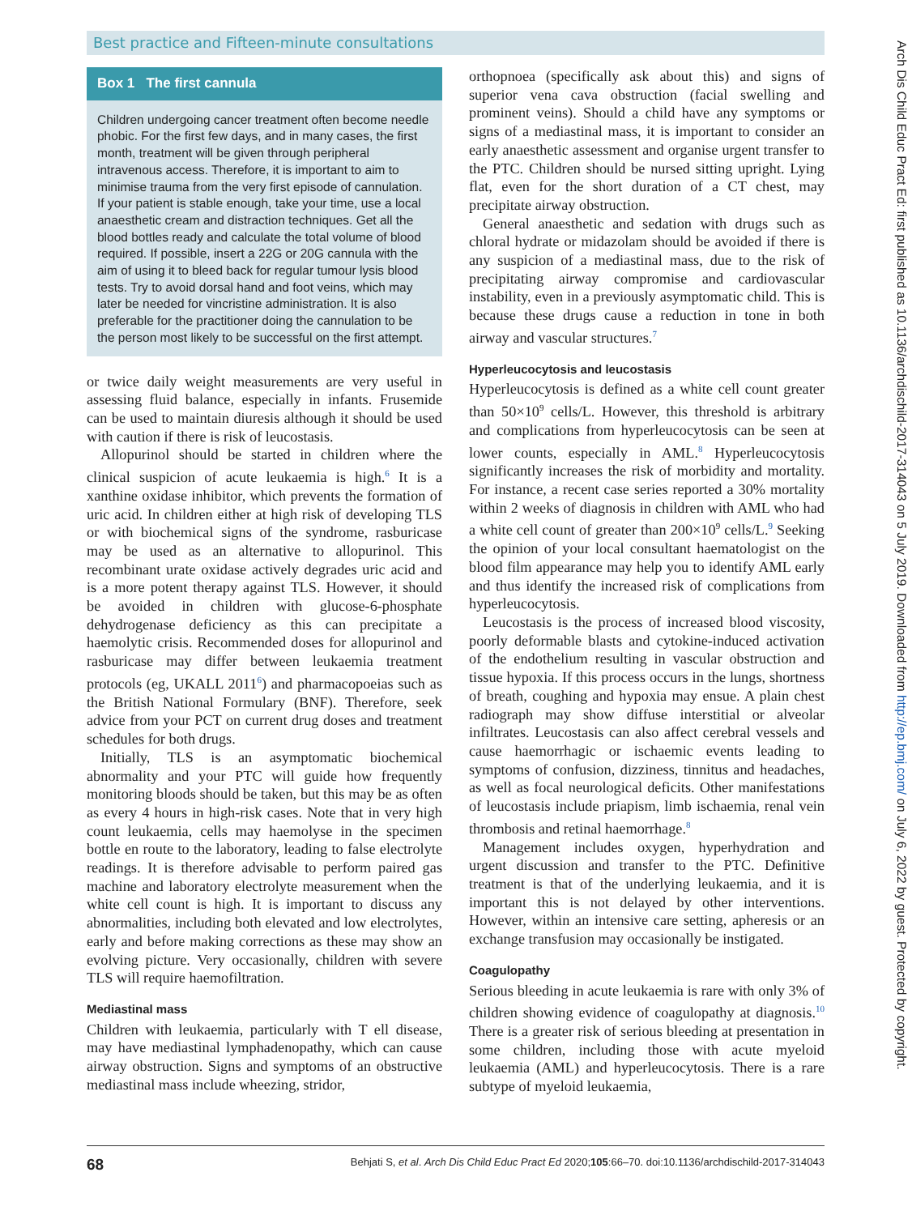Best practice and Fifteen-minute consultations
Box 1 The first cannula
Children undergoing cancer treatment often become needle phobic. For the first few days, and in many cases, the first month, treatment will be given through peripheral intravenous access. Therefore, it is important to aim to minimise trauma from the very first episode of cannulation. If your patient is stable enough, take your time, use a local anaesthetic cream and distraction techniques. Get all the blood bottles ready and calculate the total volume of blood required. If possible, insert a 22G or 20G cannula with the aim of using it to bleed back for regular tumour lysis blood tests. Try to avoid dorsal hand and foot veins, which may later be needed for vincristine administration. It is also preferable for the practitioner doing the cannulation to be the person most likely to be successful on the first attempt.
or twice daily weight measurements are very useful in assessing fluid balance, especially in infants. Frusemide can be used to maintain diuresis although it should be used with caution if there is risk of leucostasis.
Allopurinol should be started in children where the clinical suspicion of acute leukaemia is high.<sup>6</sup> It is a xanthine oxidase inhibitor, which prevents the formation of uric acid. In children either at high risk of developing TLS or with biochemical signs of the syndrome, rasburicase may be used as an alternative to allopurinol. This recombinant urate oxidase actively degrades uric acid and is a more potent therapy against TLS. However, it should be avoided in children with glucose-6-phosphate dehydrogenase deficiency as this can precipitate a haemolytic crisis. Recommended doses for allopurinol and rasburicase may differ between leukaemia treatment protocols (eg, UKALL 2011<sup>6</sup>) and pharmacopoeias such as the British National Formulary (BNF). Therefore, seek advice from your PCT on current drug doses and treatment schedules for both drugs.
Initially, TLS is an asymptomatic biochemical abnormality and your PTC will guide how frequently monitoring bloods should be taken, but this may be as often as every 4 hours in high-risk cases. Note that in very high count leukaemia, cells may haemolyse in the specimen bottle en route to the laboratory, leading to false electrolyte readings. It is therefore advisable to perform paired gas machine and laboratory electrolyte measurement when the white cell count is high. It is important to discuss any abnormalities, including both elevated and low electrolytes, early and before making corrections as these may show an evolving picture. Very occasionally, children with severe TLS will require haemofiltration.
Mediastinal mass
Children with leukaemia, particularly with T ell disease, may have mediastinal lymphadenopathy, which can cause airway obstruction. Signs and symptoms of an obstructive mediastinal mass include wheezing, stridor,
orthopnoea (specifically ask about this) and signs of superior vena cava obstruction (facial swelling and prominent veins). Should a child have any symptoms or signs of a mediastinal mass, it is important to consider an early anaesthetic assessment and organise urgent transfer to the PTC. Children should be nursed sitting upright. Lying flat, even for the short duration of a CT chest, may precipitate airway obstruction.
General anaesthetic and sedation with drugs such as chloral hydrate or midazolam should be avoided if there is any suspicion of a mediastinal mass, due to the risk of precipitating airway compromise and cardiovascular instability, even in a previously asymptomatic child. This is because these drugs cause a reduction in tone in both airway and vascular structures.<sup>7</sup>
Hyperleucocytosis and leucostasis
Hyperleucocytosis is defined as a white cell count greater than 50×10<sup>9</sup> cells/L. However, this threshold is arbitrary and complications from hyperleucocytosis can be seen at lower counts, especially in AML.<sup>8</sup> Hyperleucocytosis significantly increases the risk of morbidity and mortality. For instance, a recent case series reported a 30% mortality within 2 weeks of diagnosis in children with AML who had a white cell count of greater than 200×10<sup>9</sup> cells/L.<sup>9</sup> Seeking the opinion of your local consultant haematologist on the blood film appearance may help you to identify AML early and thus identify the increased risk of complications from hyperleucocytosis.
Leucostasis is the process of increased blood viscosity, poorly deformable blasts and cytokine-induced activation of the endothelium resulting in vascular obstruction and tissue hypoxia. If this process occurs in the lungs, shortness of breath, coughing and hypoxia may ensue. A plain chest radiograph may show diffuse interstitial or alveolar infiltrates. Leucostasis can also affect cerebral vessels and cause haemorrhagic or ischaemic events leading to symptoms of confusion, dizziness, tinnitus and headaches, as well as focal neurological deficits. Other manifestations of leucostasis include priapism, limb ischaemia, renal vein thrombosis and retinal haemorrhage.<sup>8</sup>
Management includes oxygen, hyperhydration and urgent discussion and transfer to the PTC. Definitive treatment is that of the underlying leukaemia, and it is important this is not delayed by other interventions. However, within an intensive care setting, apheresis or an exchange transfusion may occasionally be instigated.
Coagulopathy
Serious bleeding in acute leukaemia is rare with only 3% of children showing evidence of coagulopathy at diagnosis.<sup>10</sup> There is a greater risk of serious bleeding at presentation in some children, including those with acute myeloid leukaemia (AML) and hyperleucocytosis. There is a rare subtype of myeloid leukaemia,
68 Behjati S, et al. Arch Dis Child Educ Pract Ed 2020;105:66–70. doi:10.1136/archdischild-2017-314043
Arch Dis Child Educ Pract Ed: first published as 10.1136/archdischild-2017-314043 on 5 July 2019. Downloaded from http://ep.bmj.com/ on July 6, 2022 by guest. Protected by copyright.